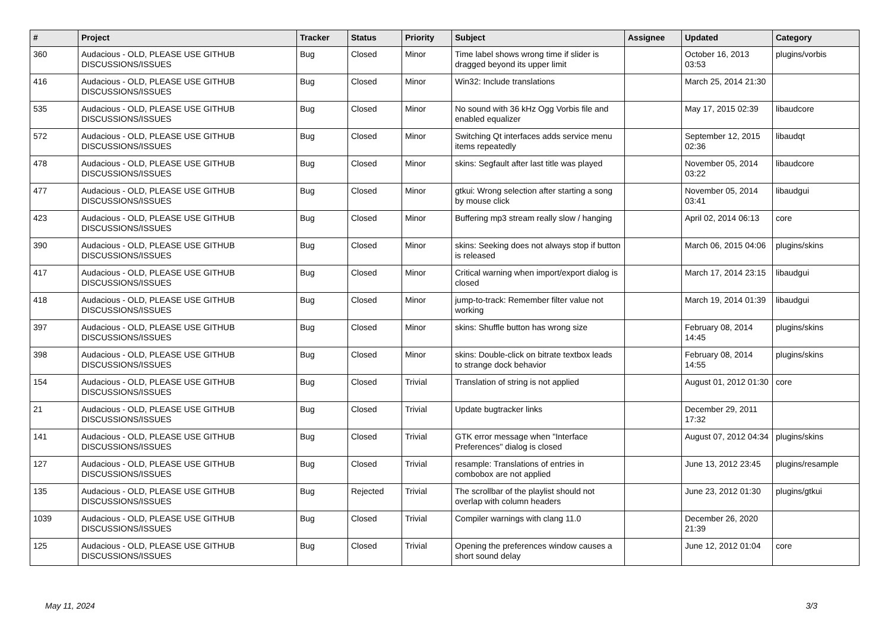| # | Project | Tracker | Status | Priority | Subject | Assignee | Updated | Category |
| --- | --- | --- | --- | --- | --- | --- | --- | --- |
| 360 | Audacious - OLD, PLEASE USE GITHUB DISCUSSIONS/ISSUES | Bug | Closed | Minor | Time label shows wrong time if slider is dragged beyond its upper limit | | October 16, 2013 03:53 | plugins/vorbis |
| 416 | Audacious - OLD, PLEASE USE GITHUB DISCUSSIONS/ISSUES | Bug | Closed | Minor | Win32: Include translations | | March 25, 2014 21:30 | |
| 535 | Audacious - OLD, PLEASE USE GITHUB DISCUSSIONS/ISSUES | Bug | Closed | Minor | No sound with 36 kHz Ogg Vorbis file and enabled equalizer | | May 17, 2015 02:39 | libaudcore |
| 572 | Audacious - OLD, PLEASE USE GITHUB DISCUSSIONS/ISSUES | Bug | Closed | Minor | Switching Qt interfaces adds service menu items repeatedly | | September 12, 2015 02:36 | libaudqt |
| 478 | Audacious - OLD, PLEASE USE GITHUB DISCUSSIONS/ISSUES | Bug | Closed | Minor | skins: Segfault after last title was played | | November 05, 2014 03:22 | libaudcore |
| 477 | Audacious - OLD, PLEASE USE GITHUB DISCUSSIONS/ISSUES | Bug | Closed | Minor | gtkui: Wrong selection after starting a song by mouse click | | November 05, 2014 03:41 | libaudgui |
| 423 | Audacious - OLD, PLEASE USE GITHUB DISCUSSIONS/ISSUES | Bug | Closed | Minor | Buffering mp3 stream really slow / hanging | | April 02, 2014 06:13 | core |
| 390 | Audacious - OLD, PLEASE USE GITHUB DISCUSSIONS/ISSUES | Bug | Closed | Minor | skins: Seeking does not always stop if button is released | | March 06, 2015 04:06 | plugins/skins |
| 417 | Audacious - OLD, PLEASE USE GITHUB DISCUSSIONS/ISSUES | Bug | Closed | Minor | Critical warning when import/export dialog is closed | | March 17, 2014 23:15 | libaudgui |
| 418 | Audacious - OLD, PLEASE USE GITHUB DISCUSSIONS/ISSUES | Bug | Closed | Minor | jump-to-track: Remember filter value not working | | March 19, 2014 01:39 | libaudgui |
| 397 | Audacious - OLD, PLEASE USE GITHUB DISCUSSIONS/ISSUES | Bug | Closed | Minor | skins: Shuffle button has wrong size | | February 08, 2014 14:45 | plugins/skins |
| 398 | Audacious - OLD, PLEASE USE GITHUB DISCUSSIONS/ISSUES | Bug | Closed | Minor | skins: Double-click on bitrate textbox leads to strange dock behavior | | February 08, 2014 14:55 | plugins/skins |
| 154 | Audacious - OLD, PLEASE USE GITHUB DISCUSSIONS/ISSUES | Bug | Closed | Trivial | Translation of string is not applied | | August 01, 2012 01:30 | core |
| 21 | Audacious - OLD, PLEASE USE GITHUB DISCUSSIONS/ISSUES | Bug | Closed | Trivial | Update bugtracker links | | December 29, 2011 17:32 | |
| 141 | Audacious - OLD, PLEASE USE GITHUB DISCUSSIONS/ISSUES | Bug | Closed | Trivial | GTK error message when "Interface Preferences" dialog is closed | | August 07, 2012 04:34 | plugins/skins |
| 127 | Audacious - OLD, PLEASE USE GITHUB DISCUSSIONS/ISSUES | Bug | Closed | Trivial | resample: Translations of entries in combobox are not applied | | June 13, 2012 23:45 | plugins/resample |
| 135 | Audacious - OLD, PLEASE USE GITHUB DISCUSSIONS/ISSUES | Bug | Rejected | Trivial | The scrollbar of the playlist should not overlap with column headers | | June 23, 2012 01:30 | plugins/gtkui |
| 1039 | Audacious - OLD, PLEASE USE GITHUB DISCUSSIONS/ISSUES | Bug | Closed | Trivial | Compiler warnings with clang 11.0 | | December 26, 2020 21:39 | |
| 125 | Audacious - OLD, PLEASE USE GITHUB DISCUSSIONS/ISSUES | Bug | Closed | Trivial | Opening the preferences window causes a short sound delay | | June 12, 2012 01:04 | core |
May 11, 2024 3/3